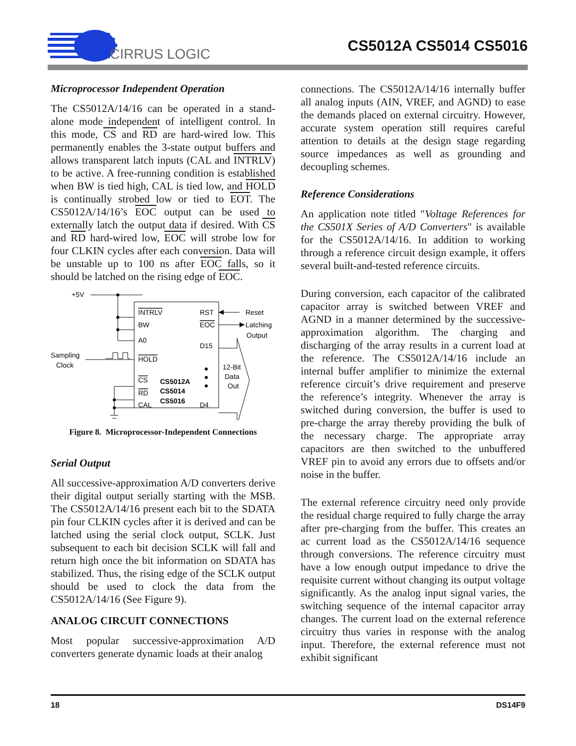CIRRUS LOGIC
CS5012A CS5014 CS5016
Microprocessor Independent Operation
The CS5012A/14/16 can be operated in a stand-alone mode independent of intelligent control. In this mode, CS and RD are hard-wired low. This permanently enables the 3-state output buffers and allows transparent latch inputs (CAL and INTRLV) to be active. A free-running condition is established when BW is tied high, CAL is tied low, and HOLD is continually strobed low or tied to EOT. The CS5012A/14/16’s EOC output can be used to externally latch the output data if desired. With CS and RD hard-wired low, EOC will strobe low for four CLKIN cycles after each conversion. Data will be unstable up to 100 ns after EOC falls, so it should be latched on the rising edge of EOC.
+5V
INTRLV
BW
A0
Sampling
Clock
HOLD
CS
RD
CAL
CS5012A
CS5014
CS5016
RST
EOC
D15
D4
Reset
Latching
Output
12-Bit
Data
Out
Figure 8. Microprocessor-Independent Connections
Serial Output
All successive-approximation A/D converters derive their digital output serially starting with the MSB. The CS5012A/14/16 present each bit to the SDATA pin four CLKIN cycles after it is derived and can be latched using the serial clock output, SCLK. Just subsequent to each bit decision SCLK will fall and return high once the bit information on SDATA has stabilized. Thus, the rising edge of the SCLK output should be used to clock the data from the CS5012A/14/16 (See Figure 9).
ANALOG CIRCUIT CONNECTIONS
Most popular successive-approximation A/D converters generate dynamic loads at their analog
connections. The CS5012A/14/16 internally buffer all analog inputs (AIN, VREF, and AGND) to ease the demands placed on external circuitry. However, accurate system operation still requires careful attention to details at the design stage regarding source impedances as well as grounding and decoupling schemes.
Reference Considerations
An application note titled "Voltage References for the CS501X Series of A/D Converters" is available for the CS5012A/14/16. In addition to working through a reference circuit design example, it offers several built-and-tested reference circuits.
During conversion, each capacitor of the calibrated capacitor array is switched between VREF and AGND in a manner determined by the successive-approximation algorithm. The charging and discharging of the array results in a current load at the reference. The CS5012A/14/16 include an internal buffer amplifier to minimize the external reference circuit’s drive requirement and preserve the reference’s integrity. Whenever the array is switched during conversion, the buffer is used to pre-charge the array thereby providing the bulk of the necessary charge. The appropriate array capacitors are then switched to the unbuffered VREF pin to avoid any errors due to offsets and/or noise in the buffer.
The external reference circuitry need only provide the residual charge required to fully charge the array after pre-charging from the buffer. This creates an ac current load as the CS5012A/14/16 sequence through conversions. The reference circuitry must have a low enough output impedance to drive the requisite current without changing its output voltage significantly. As the analog input signal varies, the switching sequence of the internal capacitor array changes. The current load on the external reference circuitry thus varies in response with the analog input. Therefore, the external reference must not exhibit significant
18 DS14F9